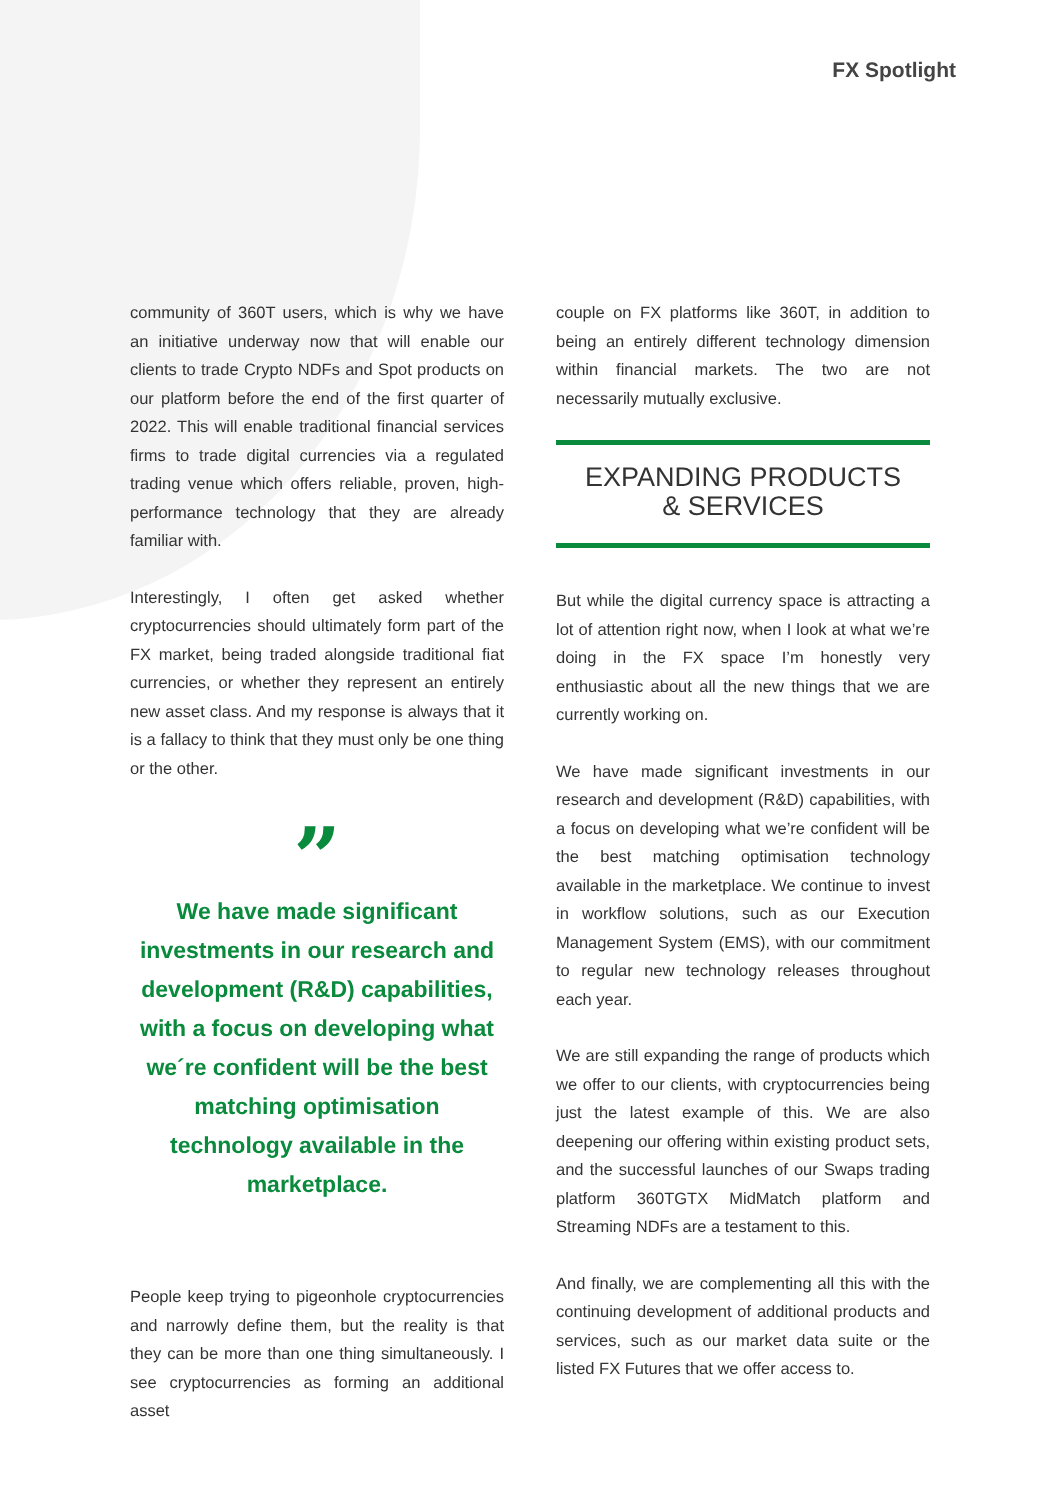FX Spotlight
community of 360T users, which is why we have an initiative underway now that will enable our clients to trade Crypto NDFs and Spot products on our platform before the end of the first quarter of 2022. This will enable traditional financial services firms to trade digital currencies via a regulated trading venue which offers reliable, proven, high-performance technology that they are already familiar with.
Interestingly, I often get asked whether cryptocurrencies should ultimately form part of the FX market, being traded alongside traditional fiat currencies, or whether they represent an entirely new asset class. And my response is always that it is a fallacy to think that they must only be one thing or the other.
”
We have made significant investments in our research and development (R&D) capabilities, with a focus on developing what we´re confident will be the best matching optimisation technology available in the marketplace.
People keep trying to pigeonhole cryptocurrencies and narrowly define them, but the reality is that they can be more than one thing simultaneously. I see cryptocurrencies as forming an additional asset
couple on FX platforms like 360T, in addition to being an entirely different technology dimension within financial markets. The two are not necessarily mutually exclusive.
EXPANDING PRODUCTS
& SERVICES
But while the digital currency space is attracting a lot of attention right now, when I look at what we’re doing in the FX space I’m honestly very enthusiastic about all the new things that we are currently working on.
We have made significant investments in our research and development (R&D) capabilities, with a focus on developing what we’re confident will be the best matching optimisation technology available in the marketplace. We continue to invest in workflow solutions, such as our Execution Management System (EMS), with our commitment to regular new technology releases throughout each year.
We are still expanding the range of products which we offer to our clients, with cryptocurrencies being just the latest example of this. We are also deepening our offering within existing product sets, and the successful launches of our Swaps trading platform 360TGTX MidMatch platform and Streaming NDFs are a testament to this.
And finally, we are complementing all this with the continuing development of additional products and services, such as our market data suite or the listed FX Futures that we offer access to.